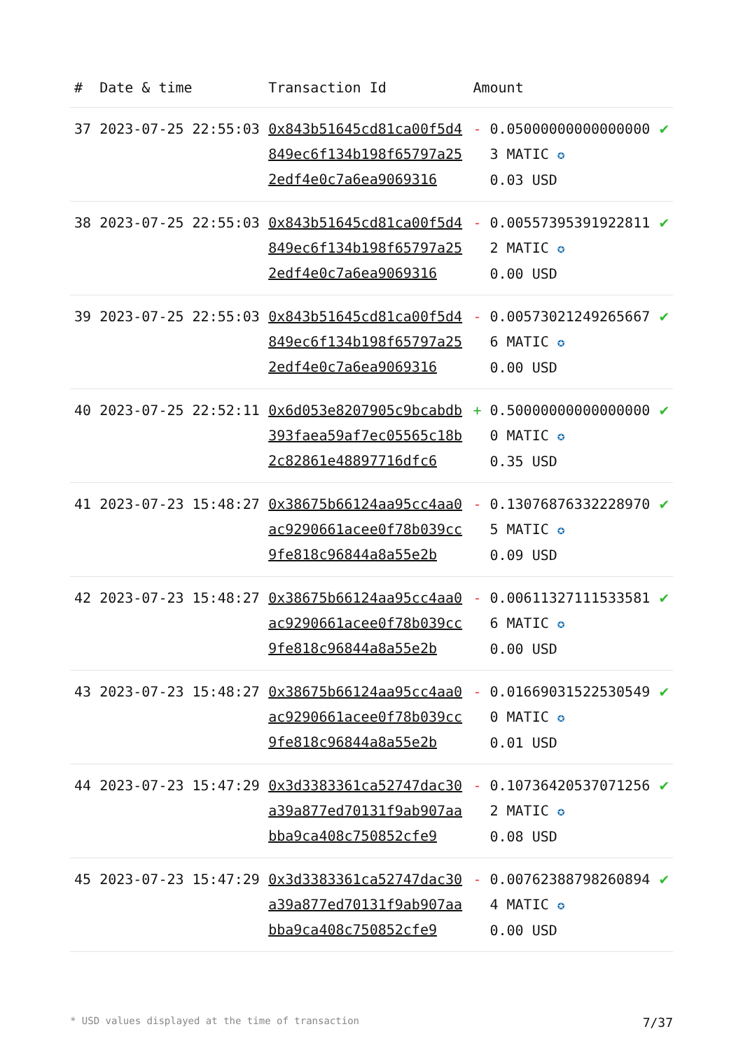| # | Date & time | Transaction Id | Amount | |
| --- | --- | --- | --- | --- |
| 37 | 2023-07-25 22:55:03 | 0x843b51645cd81ca00f5d4849ec6f134b198f65797a252edf4e0c7a6ea9069316 | - 0.050000000000000003 MATIC ✪ 0.03 USD | ✔ |
| 38 | 2023-07-25 22:55:03 | 0x843b51645cd81ca00f5d4849ec6f134b198f65797a252edf4e0c7a6ea9069316 | - 0.005573953919228112 MATIC ✪ 0.00 USD | ✔ |
| 39 | 2023-07-25 22:55:03 | 0x843b51645cd81ca00f5d4849ec6f134b198f65797a252edf4e0c7a6ea9069316 | - 0.005730212492656676 MATIC ✪ 0.00 USD | ✔ |
| 40 | 2023-07-25 22:52:11 | 0x6d053e8207905c9bcabdb393faea59af7ec05565c18b2c82861e48897716dfc6 | + 0.500000000000000000 MATIC ✪ 0.35 USD | ✔ |
| 41 | 2023-07-23 15:48:27 | 0x38675b66124aa95cc4aa0ac9290661acee0f78b039cc9fe818c96844a8a55e2b | - 0.130768763322289705 MATIC ✪ 0.09 USD | ✔ |
| 42 | 2023-07-23 15:48:27 | 0x38675b66124aa95cc4aa0ac9290661acee0f78b039cc9fe818c96844a8a55e2b | - 0.006113271115335816 MATIC ✪ 0.00 USD | ✔ |
| 43 | 2023-07-23 15:48:27 | 0x38675b66124aa95cc4aa0ac9290661acee0f78b039cc9fe818c96844a8a55e2b | - 0.016690315225305490 MATIC ✪ 0.01 USD | ✔ |
| 44 | 2023-07-23 15:47:29 | 0x3d3383361ca52747dac30a39a877ed70131f9ab907aabba9ca408c750852cfe9 | - 0.107364205370712562 MATIC ✪ 0.08 USD | ✔ |
| 45 | 2023-07-23 15:47:29 | 0x3d3383361ca52747dac30a39a877ed70131f9ab907aabba9ca408c750852cfe9 | - 0.007623887982608944 MATIC ✪ 0.00 USD | ✔ |
* USD values displayed at the time of transaction 7/37